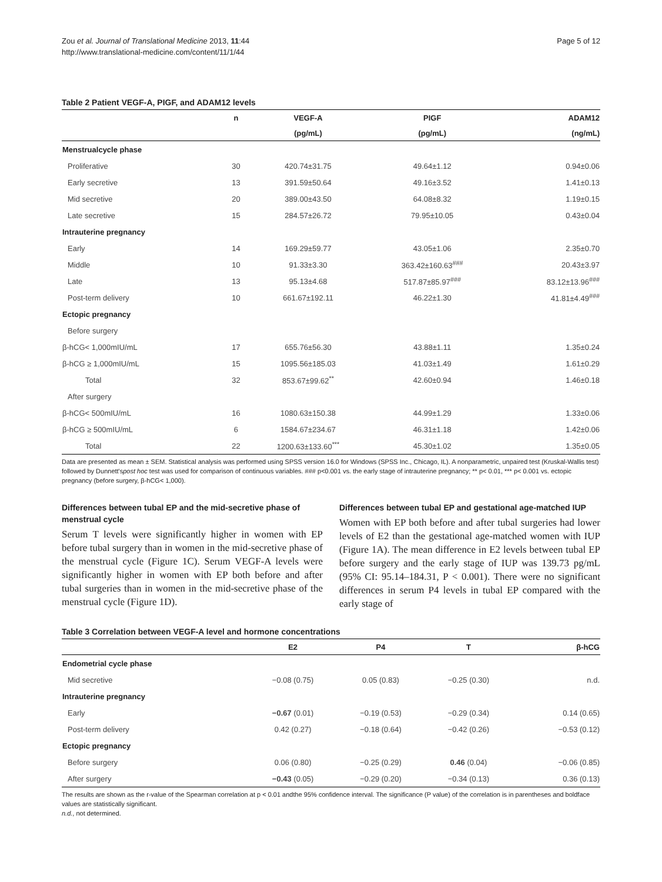Zou et al. Journal of Translational Medicine 2013, 11:44
http://www.translational-medicine.com/content/11/1/44
Page 5 of 12
Table 2 Patient VEGF-A, PIGF, and ADAM12 levels
| | n | VEGF-A | PIGF | ADAM12 |
| --- | --- | --- | --- | --- |
| | | (pg/mL) | (pg/mL) | (ng/mL) |
| Menstrualcycle phase | | | | |
| Proliferative | 30 | 420.74±31.75 | 49.64±1.12 | 0.94±0.06 |
| Early secretive | 13 | 391.59±50.64 | 49.16±3.52 | 1.41±0.13 |
| Mid secretive | 20 | 389.00±43.50 | 64.08±8.32 | 1.19±0.15 |
| Late secretive | 15 | 284.57±26.72 | 79.95±10.05 | 0.43±0.04 |
| Intrauterine pregnancy | | | | |
| Early | 14 | 169.29±59.77 | 43.05±1.06 | 2.35±0.70 |
| Middle | 10 | 91.33±3.30 | 363.42±160.63<sup>###</sup> | 20.43±3.97 |
| Late | 13 | 95.13±4.68 | 517.87±85.97<sup>###</sup> | 83.12±13.96<sup>###</sup> |
| Post-term delivery | 10 | 661.67±192.11 | 46.22±1.30 | 41.81±4.49<sup>###</sup> |
| Ectopic pregnancy | | | | |
| Before surgery | | | | |
| β-hCG< 1,000mIU/mL | 17 | 655.76±56.30 | 43.88±1.11 | 1.35±0.24 |
| β-hCG ≥ 1,000mIU/mL | 15 | 1095.56±185.03 | 41.03±1.49 | 1.61±0.29 |
| Total | 32 | 853.67±99.62<sup>**</sup> | 42.60±0.94 | 1.46±0.18 |
| After surgery | | | | |
| β-hCG< 500mIU/mL | 16 | 1080.63±150.38 | 44.99±1.29 | 1.33±0.06 |
| β-hCG ≥ 500mIU/mL | 6 | 1584.67±234.67 | 46.31±1.18 | 1.42±0.06 |
| Total | 22 | 1200.63±133.60<sup>***</sup> | 45.30±1.02 | 1.35±0.05 |
Data are presented as mean ± SEM. Statistical analysis was performed using SPSS version 16.0 for Windows (SPSS Inc., Chicago, IL). A nonparametric, unpaired test (Kruskal-Wallis test) followed by Dunnett'spost hoc test was used for comparison of continuous variables. ### p<0.001 vs. the early stage of intrauterine pregnancy; ** p< 0.01, *** p< 0.001 vs. ectopic pregnancy (before surgery, β-hCG< 1,000).
Differences between tubal EP and the mid-secretive phase of menstrual cycle
Serum T levels were significantly higher in women with EP before tubal surgery than in women in the mid-secretive phase of the menstrual cycle (Figure 1C). Serum VEGF-A levels were significantly higher in women with EP both before and after tubal surgeries than in women in the mid-secretive phase of the menstrual cycle (Figure 1D).
Differences between tubal EP and gestational age-matched IUP
Women with EP both before and after tubal surgeries had lower levels of E2 than the gestational age-matched women with IUP (Figure 1A). The mean difference in E2 levels between tubal EP before surgery and the early stage of IUP was 139.73 pg/mL (95% CI: 95.14–184.31, P < 0.001). There were no significant differences in serum P4 levels in tubal EP compared with the early stage of
Table 3 Correlation between VEGF-A level and hormone concentrations
| | E2 | P4 | T | β-hCG |
| --- | --- | --- | --- | --- |
| Endometrial cycle phase | | | | |
| Mid secretive | −0.08 (0.75) | 0.05 (0.83) | −0.25 (0.30) | n.d. |
| Intrauterine pregnancy | | | | |
| Early | −0.67 (0.01) | −0.19 (0.53) | −0.29 (0.34) | 0.14 (0.65) |
| Post-term delivery | 0.42 (0.27) | −0.18 (0.64) | −0.42 (0.26) | −0.53 (0.12) |
| Ectopic pregnancy | | | | |
| Before surgery | 0.06 (0.80) | −0.25 (0.29) | 0.46 (0.04) | −0.06 (0.85) |
| After surgery | −0.43 (0.05) | −0.29 (0.20) | −0.34 (0.13) | 0.36 (0.13) |
The results are shown as the r-value of the Spearman correlation at p < 0.01 andthe 95% confidence interval. The significance (P value) of the correlation is in parentheses and boldface values are statistically significant.
n.d., not determined.